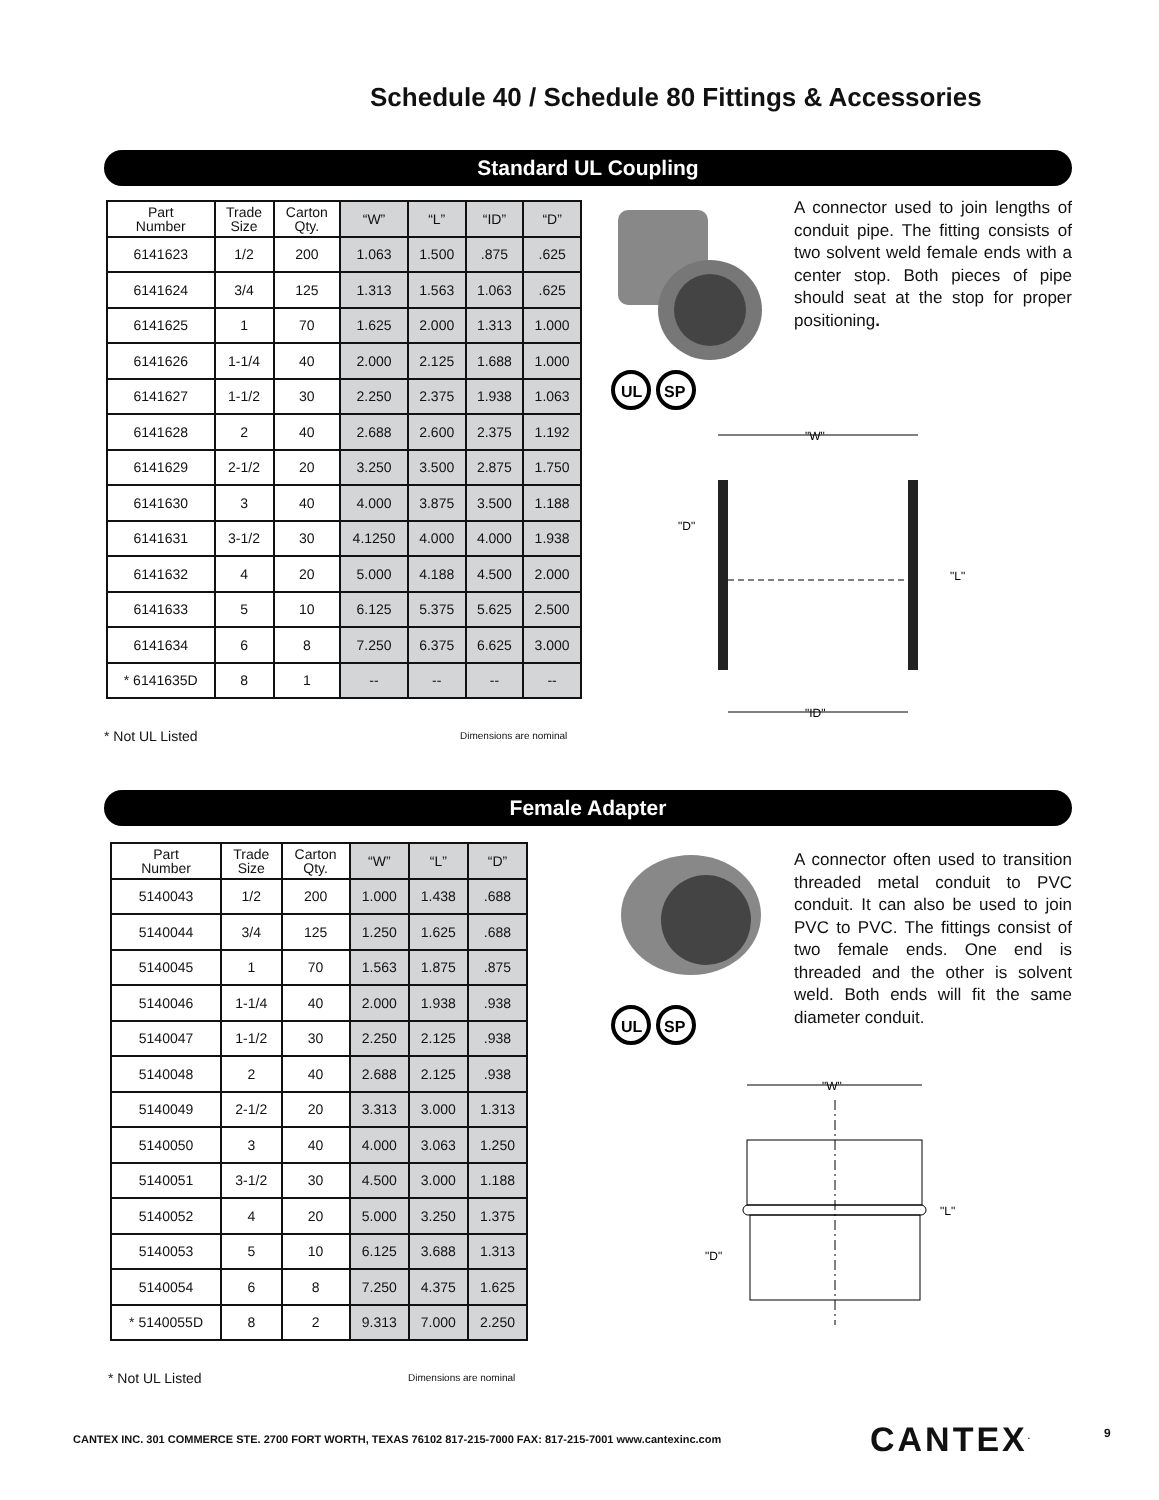Schedule 40 / Schedule 80 Fittings & Accessories
Standard UL Coupling
| Part Number | Trade Size | Carton Qty. | “W” | “L” | “ID” | “D” |
| --- | --- | --- | --- | --- | --- | --- |
| 6141623 | 1/2 | 200 | 1.063 | 1.500 | .875 | .625 |
| 6141624 | 3/4 | 125 | 1.313 | 1.563 | 1.063 | .625 |
| 6141625 | 1 | 70 | 1.625 | 2.000 | 1.313 | 1.000 |
| 6141626 | 1-1/4 | 40 | 2.000 | 2.125 | 1.688 | 1.000 |
| 6141627 | 1-1/2 | 30 | 2.250 | 2.375 | 1.938 | 1.063 |
| 6141628 | 2 | 40 | 2.688 | 2.600 | 2.375 | 1.192 |
| 6141629 | 2-1/2 | 20 | 3.250 | 3.500 | 2.875 | 1.750 |
| 6141630 | 3 | 40 | 4.000 | 3.875 | 3.500 | 1.188 |
| 6141631 | 3-1/2 | 30 | 4.1250 | 4.000 | 4.000 | 1.938 |
| 6141632 | 4 | 20 | 5.000 | 4.188 | 4.500 | 2.000 |
| 6141633 | 5 | 10 | 6.125 | 5.375 | 5.625 | 2.500 |
| 6141634 | 6 | 8 | 7.250 | 6.375 | 6.625 | 3.000 |
| * 6141635D | 8 | 1 | -- | -- | -- | -- |
* Not UL Listed Dimensions are nominal
A connector used to join lengths of conduit pipe. The fitting consists of two solvent weld female ends with a center stop. Both pieces of pipe should seat at the stop for proper positioning.
UL
SP
"W"
"D"
"L"
"ID"
Female Adapter
| Part Number | Trade Size | Carton Qty. | “W” | “L” | “D” |
| --- | --- | --- | --- | --- | --- |
| 5140043 | 1/2 | 200 | 1.000 | 1.438 | .688 |
| 5140044 | 3/4 | 125 | 1.250 | 1.625 | .688 |
| 5140045 | 1 | 70 | 1.563 | 1.875 | .875 |
| 5140046 | 1-1/4 | 40 | 2.000 | 1.938 | .938 |
| 5140047 | 1-1/2 | 30 | 2.250 | 2.125 | .938 |
| 5140048 | 2 | 40 | 2.688 | 2.125 | .938 |
| 5140049 | 2-1/2 | 20 | 3.313 | 3.000 | 1.313 |
| 5140050 | 3 | 40 | 4.000 | 3.063 | 1.250 |
| 5140051 | 3-1/2 | 30 | 4.500 | 3.000 | 1.188 |
| 5140052 | 4 | 20 | 5.000 | 3.250 | 1.375 |
| 5140053 | 5 | 10 | 6.125 | 3.688 | 1.313 |
| 5140054 | 6 | 8 | 7.250 | 4.375 | 1.625 |
| * 5140055D | 8 | 2 | 9.313 | 7.000 | 2.250 |
* Not UL Listed Dimensions are nominal
A connector often used to transition threaded metal conduit to PVC conduit. It can also be used to join PVC to PVC. The fittings consist of two female ends. One end is threaded and the other is solvent weld. Both ends will fit the same diameter conduit.
UL
SP
"W"
"D"
"L"
CANTEX INC. 301 COMMERCE STE. 2700 FORT WORTH, TEXAS 76102 817-215-7000 FAX: 817-215-7001 www.cantexinc.com
CANTEX<sup>.</sup> 9